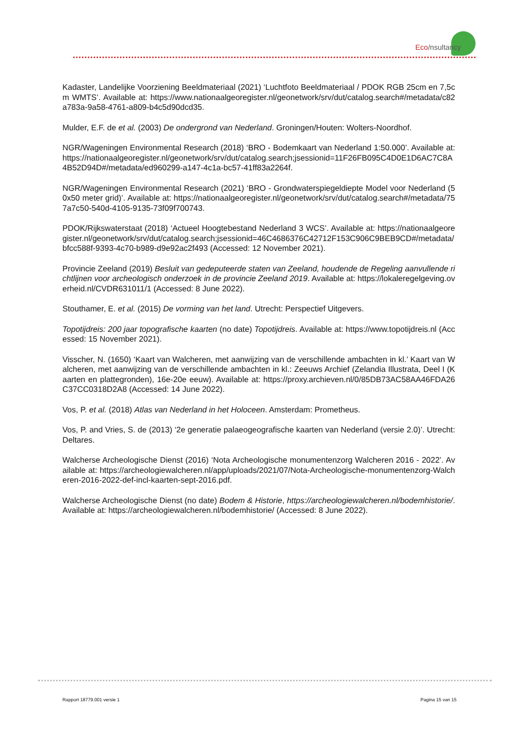Eco/nsultancy
Kadaster, Landelijke Voorziening Beeldmateriaal (2021) ‘Luchtfoto Beeldmateriaal / PDOK RGB 25cm en 7,5cm WMTS’. Available at: https://www.nationaalgeoregister.nl/geonetwork/srv/dut/catalog.search#/metadata/c82a783a-9a58-4761-a809-b4c5d90dcd35.
Mulder, E.F. de et al. (2003) De ondergrond van Nederland. Groningen/Houten: Wolters-Noordhof.
NGR/Wageningen Environmental Research (2018) ‘BRO - Bodemkaart van Nederland 1:50.000’. Available at: https://nationaalgeoregister.nl/geonetwork/srv/dut/catalog.search;jsessionid=11F26FB095C4D0E1D6AC7C8A4B52D94D#/metadata/ed960299-a147-4c1a-bc57-41ff83a2264f.
NGR/Wageningen Environmental Research (2021) ‘BRO - Grondwaterspiegeldiepte Model voor Nederland (50x50 meter grid)’. Available at: https://nationaalgeoregister.nl/geonetwork/srv/dut/catalog.search#/metadata/757a7c50-540d-4105-9135-73f09f700743.
PDOK/Rijkswaterstaat (2018) ‘Actueel Hoogtebestand Nederland 3 WCS’. Available at: https://nationaalgeoregister.nl/geonetwork/srv/dut/catalog.search;jsessionid=46C4686376C42712F153C906C9BEB9CD#/metadata/bfcc588f-9393-4c70-b989-d9e92ac2f493 (Accessed: 12 November 2021).
Provincie Zeeland (2019) Besluit van gedeputeerde staten van Zeeland, houdende de Regeling aanvullende richtlijnen voor archeologisch onderzoek in de provincie Zeeland 2019. Available at: https://lokaleregelgeving.overheid.nl/CVDR631011/1 (Accessed: 8 June 2022).
Stouthamer, E. et al. (2015) De vorming van het land. Utrecht: Perspectief Uitgevers.
Topotijdreis: 200 jaar topografische kaarten (no date) Topotijdreis. Available at: https://www.topotijdreis.nl (Accessed: 15 November 2021).
Visscher, N. (1650) ‘Kaart van Walcheren, met aanwijzing van de verschillende ambachten in kl.’ Kaart van Walcheren, met aanwijzing van de verschillende ambachten in kl.: Zeeuws Archief (Zelandia Illustrata, Deel I (Kaarten en plattegronden), 16e-20e eeuw). Available at: https://proxy.archieven.nl/0/85DB73AC58AA46FDA26C37CC0318D2A8 (Accessed: 14 June 2022).
Vos, P. et al. (2018) Atlas van Nederland in het Holoceen. Amsterdam: Prometheus.
Vos, P. and Vries, S. de (2013) ‘2e generatie palaeogeografische kaarten van Nederland (versie 2.0)’. Utrecht: Deltares.
Walcherse Archeologische Dienst (2016) ‘Nota Archeologische monumentenzorg Walcheren 2016 - 2022’. Available at: https://archeologiewalcheren.nl/app/uploads/2021/07/Nota-Archeologische-monumentenzorg-Walcheren-2016-2022-def-incl-kaarten-sept-2016.pdf.
Walcherse Archeologische Dienst (no date) Bodem & Historie, https://archeologiewalcheren.nl/bodemhistorie/. Available at: https://archeologiewalcheren.nl/bodemhistorie/ (Accessed: 8 June 2022).
Rapport 18779.001 versie 1 Pagina 15 van 15